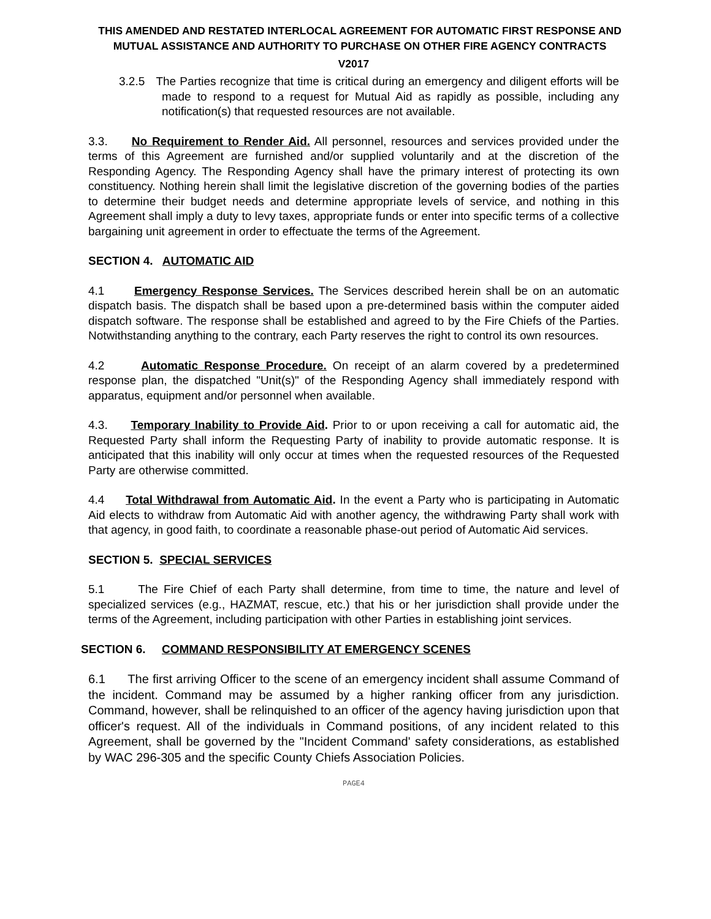THIS AMENDED AND RESTATED INTERLOCAL AGREEMENT FOR AUTOMATIC FIRST RESPONSE AND MUTUAL ASSISTANCE AND AUTHORITY TO PURCHASE ON OTHER FIRE AGENCY CONTRACTS
V2017
3.2.5 The Parties recognize that time is critical during an emergency and diligent efforts will be made to respond to a request for Mutual Aid as rapidly as possible, including any notification(s) that requested resources are not available.
3.3. No Requirement to Render Aid. All personnel, resources and services provided under the terms of this Agreement are furnished and/or supplied voluntarily and at the discretion of the Responding Agency. The Responding Agency shall have the primary interest of protecting its own constituency. Nothing herein shall limit the legislative discretion of the governing bodies of the parties to determine their budget needs and determine appropriate levels of service, and nothing in this Agreement shall imply a duty to levy taxes, appropriate funds or enter into specific terms of a collective bargaining unit agreement in order to effectuate the terms of the Agreement.
SECTION 4. AUTOMATIC AID
4.1 Emergency Response Services. The Services described herein shall be on an automatic dispatch basis. The dispatch shall be based upon a pre-determined basis within the computer aided dispatch software. The response shall be established and agreed to by the Fire Chiefs of the Parties. Notwithstanding anything to the contrary, each Party reserves the right to control its own resources.
4.2 Automatic Response Procedure. On receipt of an alarm covered by a predetermined response plan, the dispatched "Unit(s)" of the Responding Agency shall immediately respond with apparatus, equipment and/or personnel when available.
4.3. Temporary Inability to Provide Aid. Prior to or upon receiving a call for automatic aid, the Requested Party shall inform the Requesting Party of inability to provide automatic response. It is anticipated that this inability will only occur at times when the requested resources of the Requested Party are otherwise committed.
4.4 Total Withdrawal from Automatic Aid. In the event a Party who is participating in Automatic Aid elects to withdraw from Automatic Aid with another agency, the withdrawing Party shall work with that agency, in good faith, to coordinate a reasonable phase-out period of Automatic Aid services.
SECTION 5. SPECIAL SERVICES
5.1 The Fire Chief of each Party shall determine, from time to time, the nature and level of specialized services (e.g., HAZMAT, rescue, etc.) that his or her jurisdiction shall provide under the terms of the Agreement, including participation with other Parties in establishing joint services.
SECTION 6. COMMAND RESPONSIBILITY AT EMERGENCY SCENES
6.1 The first arriving Officer to the scene of an emergency incident shall assume Command of the incident. Command may be assumed by a higher ranking officer from any jurisdiction. Command, however, shall be relinquished to an officer of the agency having jurisdiction upon that officer's request. All of the individuals in Command positions, of any incident related to this Agreement, shall be governed by the "Incident Command' safety considerations, as established by WAC 296-305 and the specific County Chiefs Association Policies.
PAGE4